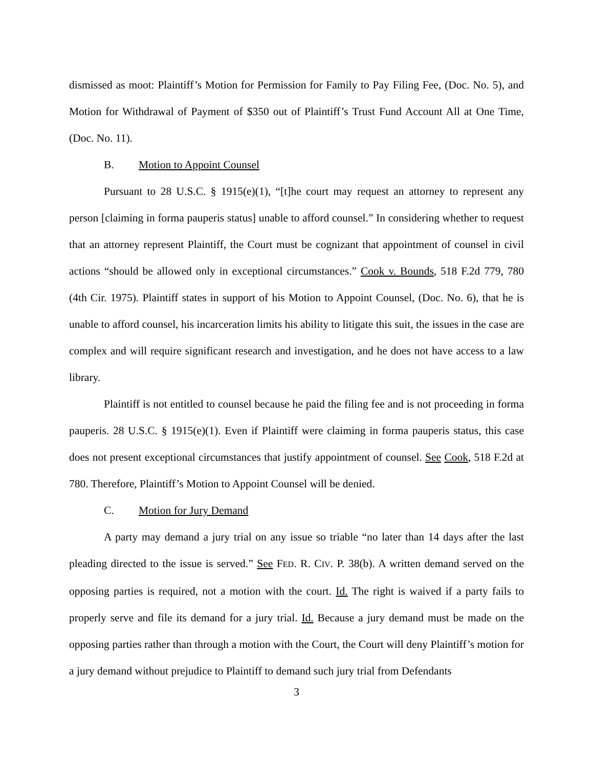dismissed as moot: Plaintiff’s Motion for Permission for Family to Pay Filing Fee, (Doc. No. 5), and Motion for Withdrawal of Payment of $350 out of Plaintiff’s Trust Fund Account All at One Time, (Doc. No. 11).
B. Motion to Appoint Counsel
Pursuant to 28 U.S.C. § 1915(e)(1), “[t]he court may request an attorney to represent any person [claiming in forma pauperis status] unable to afford counsel.” In considering whether to request that an attorney represent Plaintiff, the Court must be cognizant that appointment of counsel in civil actions “should be allowed only in exceptional circumstances.” Cook v. Bounds, 518 F.2d 779, 780 (4th Cir. 1975). Plaintiff states in support of his Motion to Appoint Counsel, (Doc. No. 6), that he is unable to afford counsel, his incarceration limits his ability to litigate this suit, the issues in the case are complex and will require significant research and investigation, and he does not have access to a law library.
Plaintiff is not entitled to counsel because he paid the filing fee and is not proceeding in forma pauperis. 28 U.S.C. § 1915(e)(1). Even if Plaintiff were claiming in forma pauperis status, this case does not present exceptional circumstances that justify appointment of counsel. See Cook, 518 F.2d at 780. Therefore, Plaintiff’s Motion to Appoint Counsel will be denied.
C. Motion for Jury Demand
A party may demand a jury trial on any issue so triable “no later than 14 days after the last pleading directed to the issue is served.” See FED. R. CIV. P. 38(b). A written demand served on the opposing parties is required, not a motion with the court. Id. The right is waived if a party fails to properly serve and file its demand for a jury trial. Id. Because a jury demand must be made on the opposing parties rather than through a motion with the Court, the Court will deny Plaintiff’s motion for a jury demand without prejudice to Plaintiff to demand such jury trial from Defendants
3